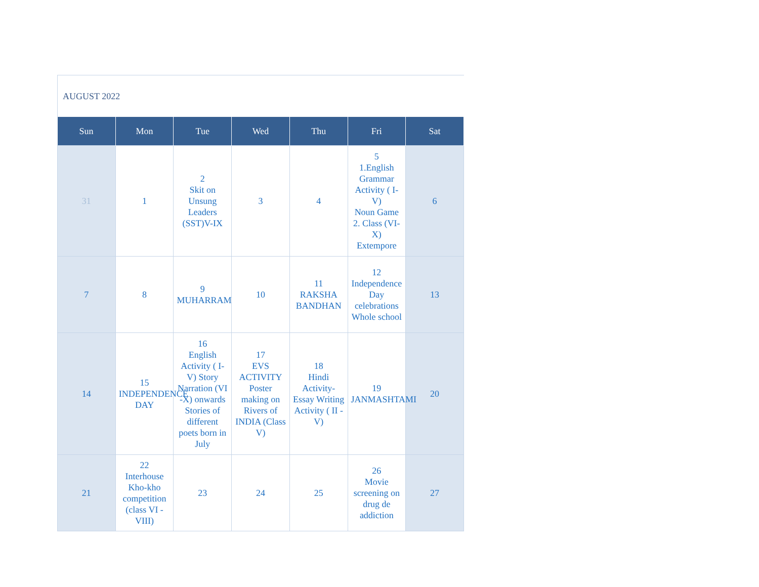AUGUST 2022
| Sun | Mon | Tue | Wed | Thu | Fri | Sat |
| --- | --- | --- | --- | --- | --- | --- |
| 31 | 1 | 2 Skit on Unsung Leaders (SST)V-IX | 3 | 4 | 5 1.English Grammar Activity ( I-V) Noun Game 2. Class (VI-X) Extempore | 6 |
| 7 | 8 | 9 MUHARRAM | 10 | 11 RAKSHA BANDHAN | 12 Independence Day celebrations Whole school | 13 |
| 14 | 15 INDEPENDENCE DAY | 16 English Activity ( I-V) Story Narration (VI -X) onwards Stories of different poets born in July | 17 EVS ACTIVITY Poster making on Rivers of INDIA (Class V) | 18 Hindi Activity- Essay Writing Activity ( II - V) | 19 JANMASHTAMI | 20 |
| 21 | 22 Interhouse Kho-kho competition (class VI - VIII) | 23 | 24 | 25 | 26 Movie screening on drug de addiction | 27 |